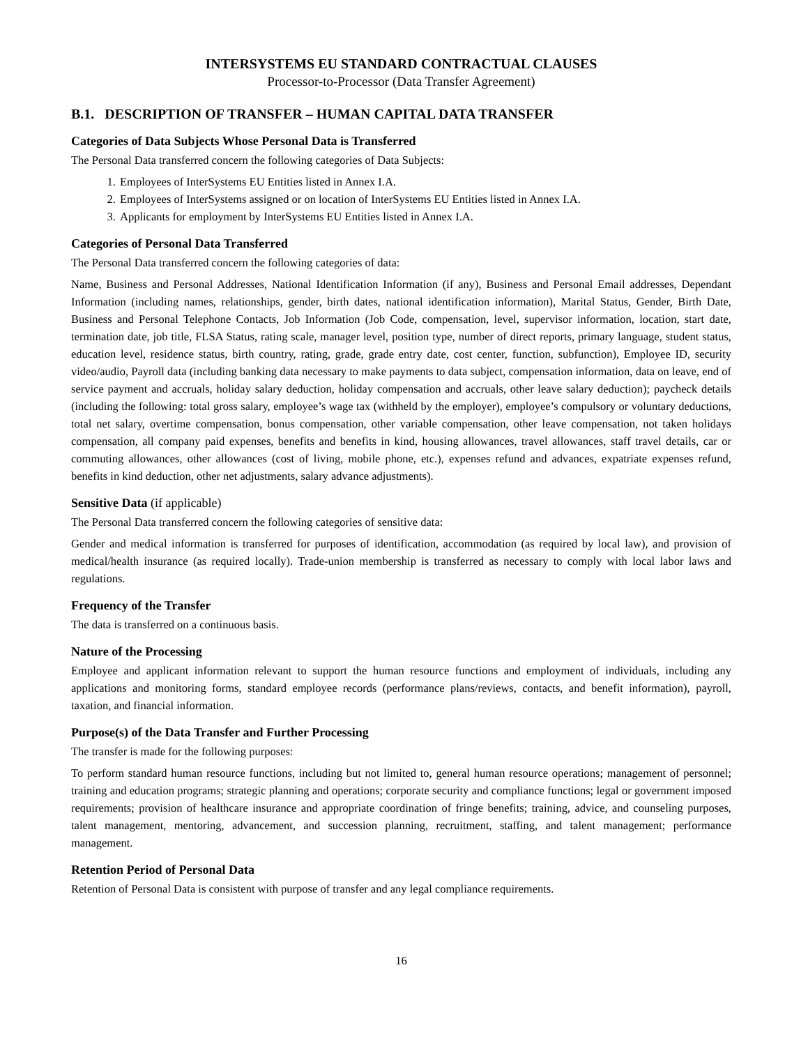INTERSYSTEMS EU STANDARD CONTRACTUAL CLAUSES
Processor-to-Processor (Data Transfer Agreement)
B.1. DESCRIPTION OF TRANSFER – HUMAN CAPITAL DATA TRANSFER
Categories of Data Subjects Whose Personal Data is Transferred
The Personal Data transferred concern the following categories of Data Subjects:
1. Employees of InterSystems EU Entities listed in Annex I.A.
2. Employees of InterSystems assigned or on location of InterSystems EU Entities listed in Annex I.A.
3. Applicants for employment by InterSystems EU Entities listed in Annex I.A.
Categories of Personal Data Transferred
The Personal Data transferred concern the following categories of data:
Name, Business and Personal Addresses, National Identification Information (if any), Business and Personal Email addresses, Dependant Information (including names, relationships, gender, birth dates, national identification information), Marital Status, Gender, Birth Date, Business and Personal Telephone Contacts, Job Information (Job Code, compensation, level, supervisor information, location, start date, termination date, job title, FLSA Status, rating scale, manager level, position type, number of direct reports, primary language, student status, education level, residence status, birth country, rating, grade, grade entry date, cost center, function, subfunction), Employee ID, security video/audio, Payroll data (including banking data necessary to make payments to data subject, compensation information, data on leave, end of service payment and accruals, holiday salary deduction, holiday compensation and accruals, other leave salary deduction); paycheck details (including the following: total gross salary, employee’s wage tax (withheld by the employer), employee’s compulsory or voluntary deductions, total net salary, overtime compensation, bonus compensation, other variable compensation, other leave compensation, not taken holidays compensation, all company paid expenses, benefits and benefits in kind, housing allowances, travel allowances, staff travel details, car or commuting allowances, other allowances (cost of living, mobile phone, etc.), expenses refund and advances, expatriate expenses refund, benefits in kind deduction, other net adjustments, salary advance adjustments).
Sensitive Data (if applicable)
The Personal Data transferred concern the following categories of sensitive data:
Gender and medical information is transferred for purposes of identification, accommodation (as required by local law), and provision of medical/health insurance (as required locally). Trade-union membership is transferred as necessary to comply with local labor laws and regulations.
Frequency of the Transfer
The data is transferred on a continuous basis.
Nature of the Processing
Employee and applicant information relevant to support the human resource functions and employment of individuals, including any applications and monitoring forms, standard employee records (performance plans/reviews, contacts, and benefit information), payroll, taxation, and financial information.
Purpose(s) of the Data Transfer and Further Processing
The transfer is made for the following purposes:
To perform standard human resource functions, including but not limited to, general human resource operations; management of personnel; training and education programs; strategic planning and operations; corporate security and compliance functions; legal or government imposed requirements; provision of healthcare insurance and appropriate coordination of fringe benefits; training, advice, and counseling purposes, talent management, mentoring, advancement, and succession planning, recruitment, staffing, and talent management; performance management.
Retention Period of Personal Data
Retention of Personal Data is consistent with purpose of transfer and any legal compliance requirements.
16